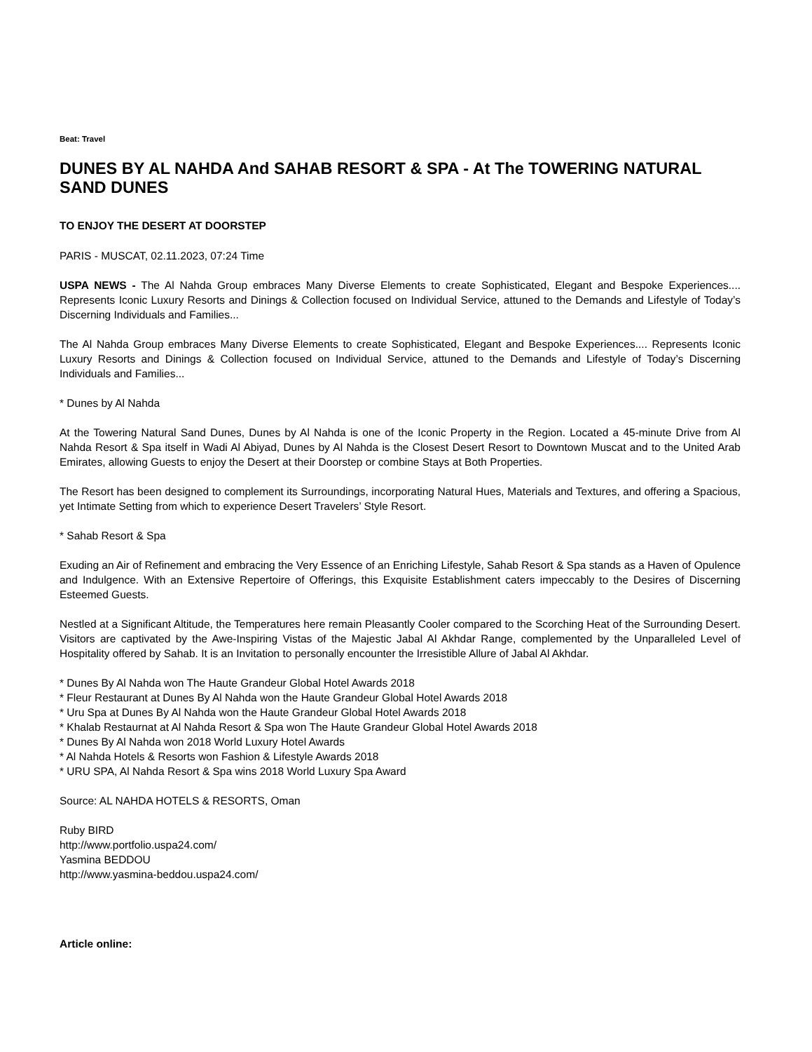Beat: Travel
DUNES BY AL NAHDA And SAHAB RESORT & SPA - At The TOWERING NATURAL SAND DUNES
TO ENJOY THE DESERT AT DOORSTEP
PARIS - MUSCAT, 02.11.2023, 07:24 Time
USPA NEWS - The Al Nahda Group embraces Many Diverse Elements to create Sophisticated, Elegant and Bespoke Experiences.... Represents Iconic Luxury Resorts and Dinings & Collection focused on Individual Service, attuned to the Demands and Lifestyle of Today’s Discerning Individuals and Families...
The Al Nahda Group embraces Many Diverse Elements to create Sophisticated, Elegant and Bespoke Experiences.... Represents Iconic Luxury Resorts and Dinings & Collection focused on Individual Service, attuned to the Demands and Lifestyle of Today’s Discerning Individuals and Families...
* Dunes by Al Nahda
At the Towering Natural Sand Dunes, Dunes by Al Nahda is one of the Iconic Property in the Region. Located a 45-minute Drive from Al Nahda Resort & Spa itself in Wadi Al Abiyad, Dunes by Al Nahda is the Closest Desert Resort to Downtown Muscat and to the United Arab Emirates, allowing Guests to enjoy the Desert at their Doorstep or combine Stays at Both Properties.
The Resort has been designed to complement its Surroundings, incorporating Natural Hues, Materials and Textures, and offering a Spacious, yet Intimate Setting from which to experience Desert Travelers’ Style Resort.
* Sahab Resort & Spa
Exuding an Air of Refinement and embracing the Very Essence of an Enriching Lifestyle, Sahab Resort & Spa stands as a Haven of Opulence and Indulgence. With an Extensive Repertoire of Offerings, this Exquisite Establishment caters impeccably to the Desires of Discerning Esteemed Guests.
Nestled at a Significant Altitude, the Temperatures here remain Pleasantly Cooler compared to the Scorching Heat of the Surrounding Desert. Visitors are captivated by the Awe-Inspiring Vistas of the Majestic Jabal Al Akhdar Range, complemented by the Unparalleled Level of Hospitality offered by Sahab. It is an Invitation to personally encounter the Irresistible Allure of Jabal Al Akhdar.
* Dunes By Al Nahda won The Haute Grandeur Global Hotel Awards 2018
* Fleur Restaurant at Dunes By Al Nahda won the Haute Grandeur Global Hotel Awards 2018
* Uru Spa at Dunes By Al Nahda won the Haute Grandeur Global Hotel Awards 2018
* Khalab Restaurnat at Al Nahda Resort & Spa won The Haute Grandeur Global Hotel Awards 2018
* Dunes By Al Nahda won 2018 World Luxury Hotel Awards
* Al Nahda Hotels & Resorts won Fashion & Lifestyle Awards 2018
* URU SPA, Al Nahda Resort & Spa wins 2018 World Luxury Spa Award
Source: AL NAHDA HOTELS & RESORTS, Oman
Ruby BIRD
http://www.portfolio.uspa24.com/
Yasmina BEDDOU
http://www.yasmina-beddou.uspa24.com/
Article online: